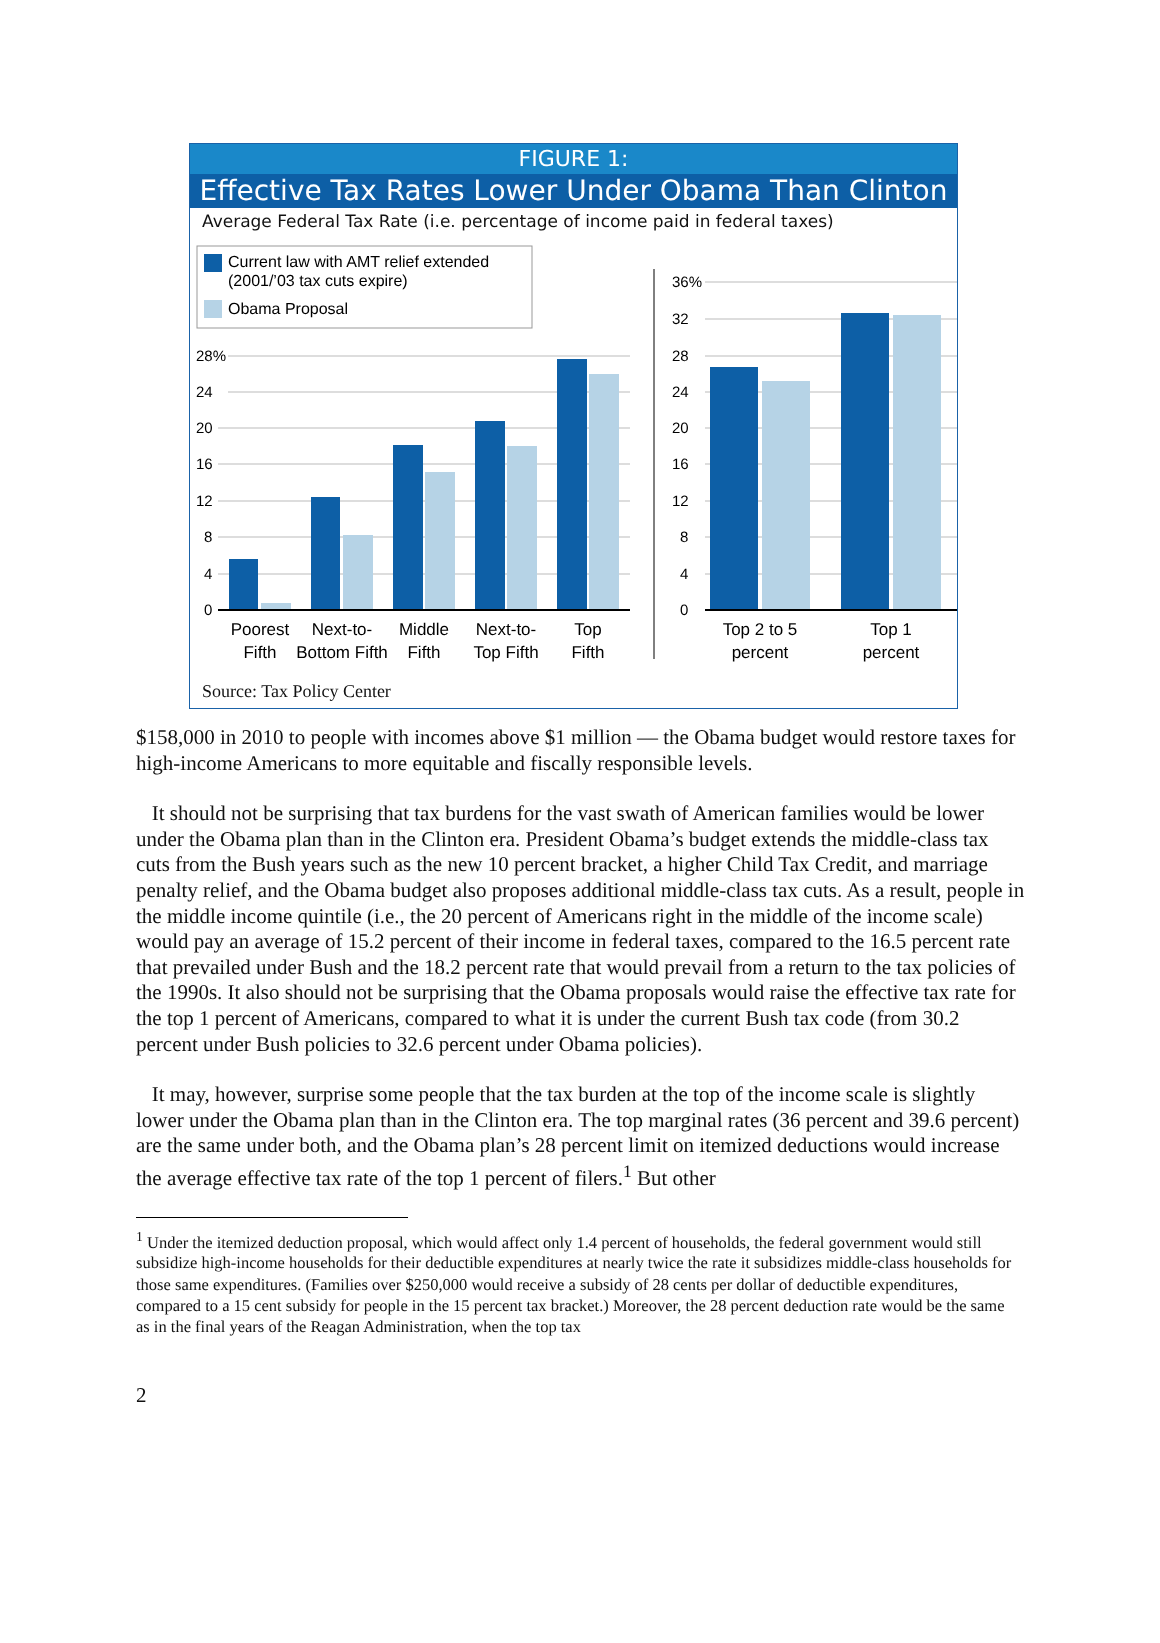FIGURE 1:
Effective Tax Rates Lower Under Obama Than Clinton
Average Federal Tax Rate (i.e. percentage of income paid in federal taxes)
Current law with AMT relief extended
(2001/’03 tax cuts expire)
Obama Proposal
28%
24
20
16
12
8
4
0
36%
32
28
24
20
16
12
8
4
0
Poorest
Fifth
Next-to-
Bottom Fifth
Middle
Fifth
Next-to-
Top Fifth
Top
Fifth
Top 2 to 5
percent
Top 1
percent
Source: Tax Policy Center
$158,000 in 2010 to people with incomes above $1 million — the Obama budget would restore taxes for high-income Americans to more equitable and fiscally responsible levels.
It should not be surprising that tax burdens for the vast swath of American families would be lower under the Obama plan than in the Clinton era. President Obama’s budget extends the middle-class tax cuts from the Bush years such as the new 10 percent bracket, a higher Child Tax Credit, and marriage penalty relief, and the Obama budget also proposes additional middle-class tax cuts. As a result, people in the middle income quintile (i.e., the 20 percent of Americans right in the middle of the income scale) would pay an average of 15.2 percent of their income in federal taxes, compared to the 16.5 percent rate that prevailed under Bush and the 18.2 percent rate that would prevail from a return to the tax policies of the 1990s. It also should not be surprising that the Obama proposals would raise the effective tax rate for the top 1 percent of Americans, compared to what it is under the current Bush tax code (from 30.2 percent under Bush policies to 32.6 percent under Obama policies).
It may, however, surprise some people that the tax burden at the top of the income scale is slightly lower under the Obama plan than in the Clinton era. The top marginal rates (36 percent and 39.6 percent) are the same under both, and the Obama plan’s 28 percent limit on itemized deductions would increase the average effective tax rate of the top 1 percent of filers.<sup>1</sup> But other
<sup>1</sup> Under the itemized deduction proposal, which would affect only 1.4 percent of households, the federal government would still subsidize high-income households for their deductible expenditures at nearly twice the rate it subsidizes middle-class households for those same expenditures. (Families over $250,000 would receive a subsidy of 28 cents per dollar of deductible expenditures, compared to a 15 cent subsidy for people in the 15 percent tax bracket.) Moreover, the 28 percent deduction rate would be the same as in the final years of the Reagan Administration, when the top tax
2